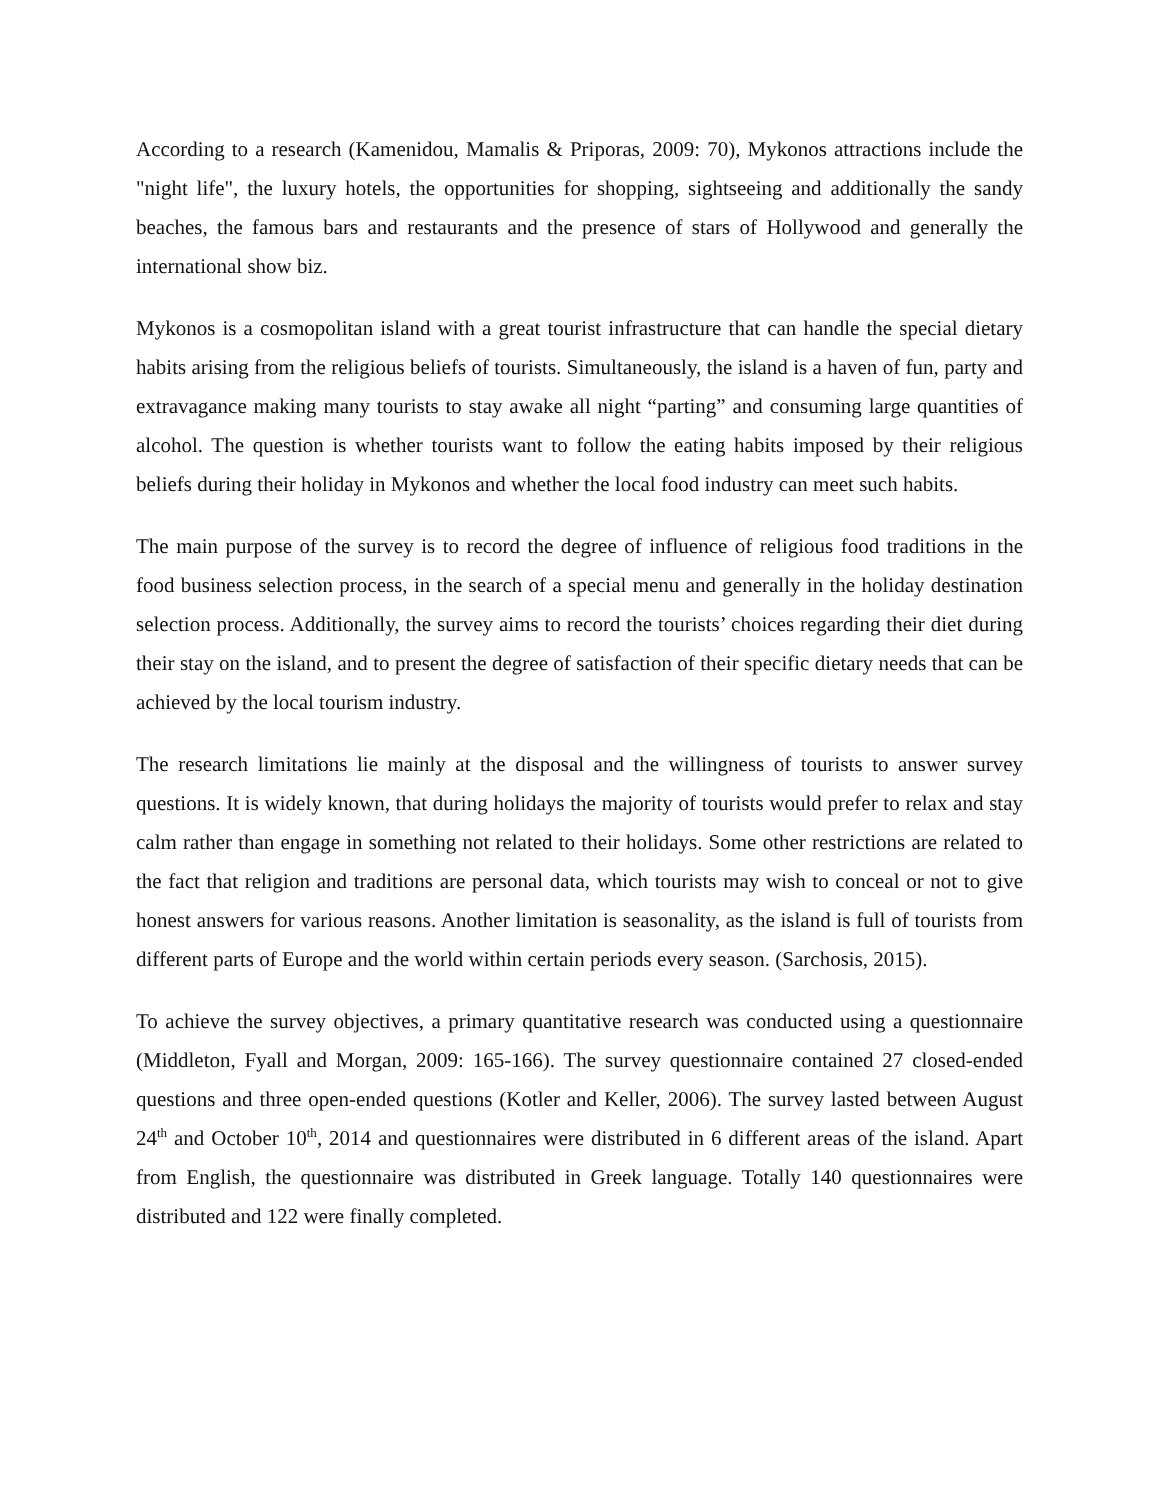According to a research (Kamenidou, Mamalis & Priporas, 2009: 70), Mykonos attractions include the "night life", the luxury hotels, the opportunities for shopping, sightseeing and additionally the sandy beaches, the famous bars and restaurants and the presence of stars of Hollywood and generally the international show biz.
Mykonos is a cosmopolitan island with a great tourist infrastructure that can handle the special dietary habits arising from the religious beliefs of tourists. Simultaneously, the island is a haven of fun, party and extravagance making many tourists to stay awake all night “parting” and consuming large quantities of alcohol. The question is whether tourists want to follow the eating habits imposed by their religious beliefs during their holiday in Mykonos and whether the local food industry can meet such habits.
The main purpose of the survey is to record the degree of influence of religious food traditions in the food business selection process, in the search of a special menu and generally in the holiday destination selection process. Additionally, the survey aims to record the tourists’ choices regarding their diet during their stay on the island, and to present the degree of satisfaction of their specific dietary needs that can be achieved by the local tourism industry.
The research limitations lie mainly at the disposal and the willingness of tourists to answer survey questions. It is widely known, that during holidays the majority of tourists would prefer to relax and stay calm rather than engage in something not related to their holidays. Some other restrictions are related to the fact that religion and traditions are personal data, which tourists may wish to conceal or not to give honest answers for various reasons. Another limitation is seasonality, as the island is full of tourists from different parts of Europe and the world within certain periods every season. (Sarchosis, 2015).
To achieve the survey objectives, a primary quantitative research was conducted using a questionnaire (Middleton, Fyall and Morgan, 2009: 165-166). The survey questionnaire contained 27 closed-ended questions and three open-ended questions (Kotler and Keller, 2006). The survey lasted between August 24<sup>th</sup> and October 10<sup>th</sup>, 2014 and questionnaires were distributed in 6 different areas of the island. Apart from English, the questionnaire was distributed in Greek language. Totally 140 questionnaires were distributed and 122 were finally completed.